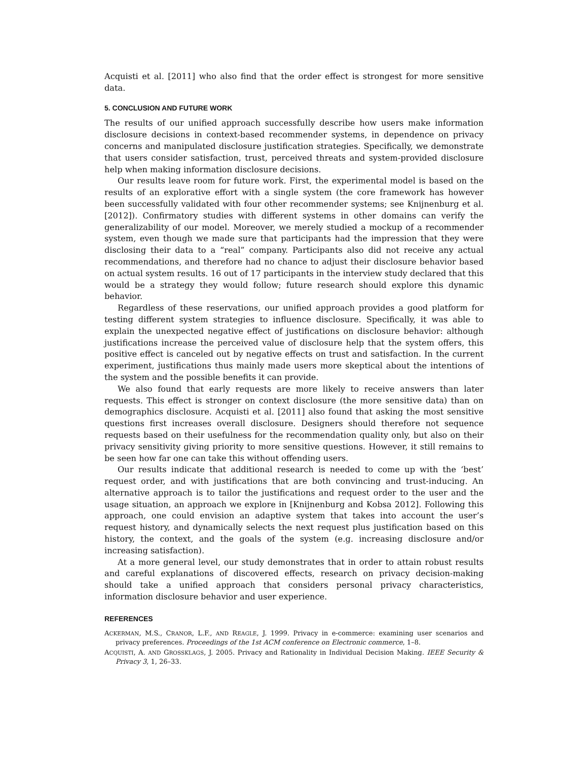Acquisti et al. [2011] who also find that the order effect is strongest for more sensitive data.
5. CONCLUSION AND FUTURE WORK
The results of our unified approach successfully describe how users make information disclosure decisions in context-based recommender systems, in dependence on privacy concerns and manipulated disclosure justification strategies. Specifically, we demonstrate that users consider satisfaction, trust, perceived threats and system-provided disclosure help when making information disclosure decisions.
Our results leave room for future work. First, the experimental model is based on the results of an explorative effort with a single system (the core framework has however been successfully validated with four other recommender systems; see Knijnenburg et al. [2012]). Confirmatory studies with different systems in other domains can verify the generalizability of our model. Moreover, we merely studied a mockup of a recommender system, even though we made sure that participants had the impression that they were disclosing their data to a “real” company. Participants also did not receive any actual recommendations, and therefore had no chance to adjust their disclosure behavior based on actual system results. 16 out of 17 participants in the interview study declared that this would be a strategy they would follow; future research should explore this dynamic behavior.
Regardless of these reservations, our unified approach provides a good platform for testing different system strategies to influence disclosure. Specifically, it was able to explain the unexpected negative effect of justifications on disclosure behavior: although justifications increase the perceived value of disclosure help that the system offers, this positive effect is canceled out by negative effects on trust and satisfaction. In the current experiment, justifications thus mainly made users more skeptical about the intentions of the system and the possible benefits it can provide.
We also found that early requests are more likely to receive answers than later requests. This effect is stronger on context disclosure (the more sensitive data) than on demographics disclosure. Acquisti et al. [2011] also found that asking the most sensitive questions first increases overall disclosure. Designers should therefore not sequence requests based on their usefulness for the recommendation quality only, but also on their privacy sensitivity giving priority to more sensitive questions. However, it still remains to be seen how far one can take this without offending users.
Our results indicate that additional research is needed to come up with the ‘best’ request order, and with justifications that are both convincing and trust-inducing. An alternative approach is to tailor the justifications and request order to the user and the usage situation, an approach we explore in [Knijnenburg and Kobsa 2012]. Following this approach, one could envision an adaptive system that takes into account the user’s request history, and dynamically selects the next request plus justification based on this history, the context, and the goals of the system (e.g. increasing disclosure and/or increasing satisfaction).
At a more general level, our study demonstrates that in order to attain robust results and careful explanations of discovered effects, research on privacy decision-making should take a unified approach that considers personal privacy characteristics, information disclosure behavior and user experience.
REFERENCES
ACKERMAN, M.S., CRANOR, L.F., AND REAGLE, J. 1999. Privacy in e-commerce: examining user scenarios and privacy preferences. Proceedings of the 1st ACM conference on Electronic commerce, 1–8.
ACQUISTI, A. AND GROSSKLAGS, J. 2005. Privacy and Rationality in Individual Decision Making. IEEE Security & Privacy 3, 1, 26–33.